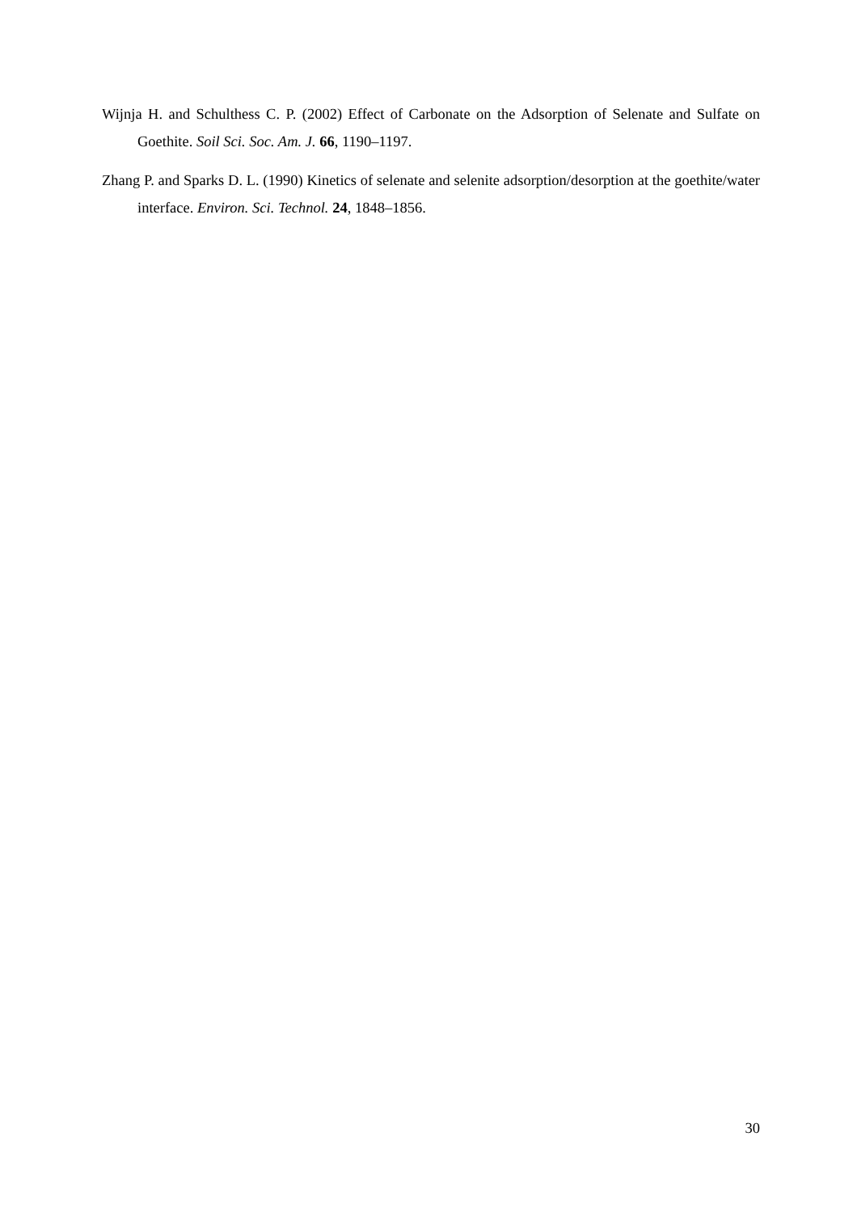Wijnja H. and Schulthess C. P. (2002) Effect of Carbonate on the Adsorption of Selenate and Sulfate on Goethite. Soil Sci. Soc. Am. J. 66, 1190–1197.
Zhang P. and Sparks D. L. (1990) Kinetics of selenate and selenite adsorption/desorption at the goethite/water interface. Environ. Sci. Technol. 24, 1848–1856.
30